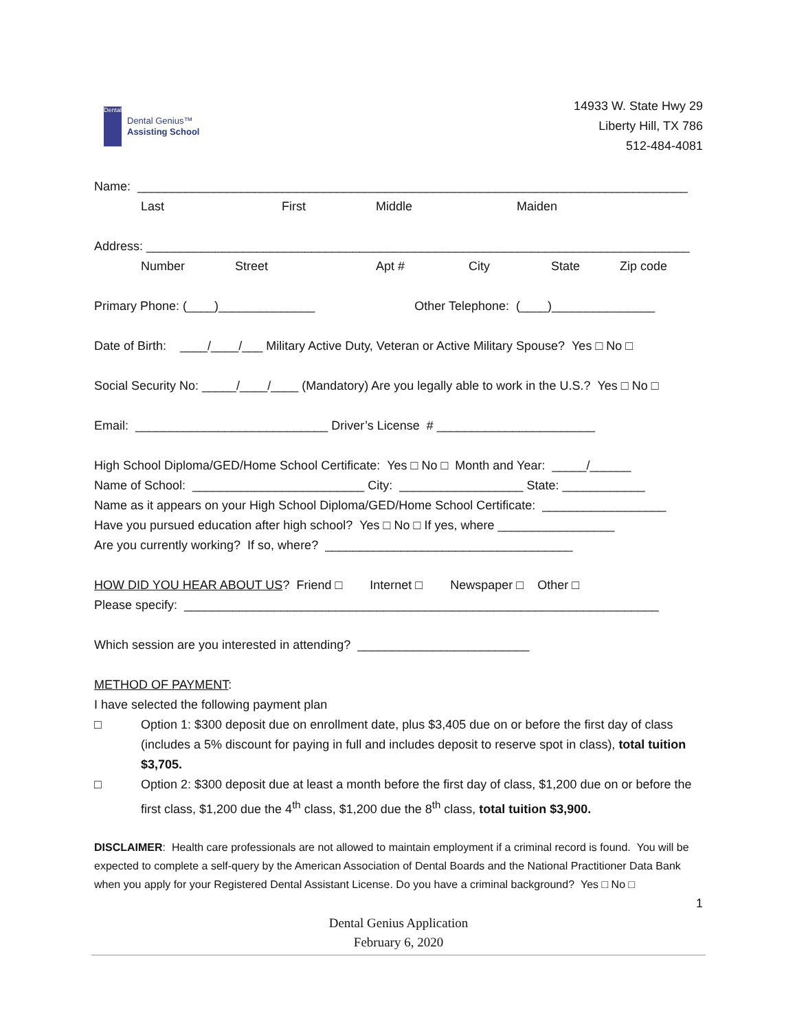Dental
Dental Genius™
Assisting School
14933 W. State Hwy 29
Liberty Hill, TX 786
512-484-4081
Name: ________________________________________________________________________________
Last First Middle Maiden
Address: _______________________________________________________________________________
Number Street Apt # City State Zip code
Primary Phone: (____)______________ Other Telephone: (____)_______________
Date of Birth: ____/____/___ Military Active Duty, Veteran or Active Military Spouse? Yes □ No □
Social Security No: _____/____/____ (Mandatory) Are you legally able to work in the U.S.? Yes □ No □
Email: ____________________________ Driver’s License # _______________________
High School Diploma/GED/Home School Certificate: Yes □ No □ Month and Year: _____/______
Name of School: _________________________ City: __________________ State: ____________
Name as it appears on your High School Diploma/GED/Home School Certificate: __________________
Have you pursued education after high school? Yes □ No □ If yes, where _________________
Are you currently working? If so, where? ____________________________________
HOW DID YOU HEAR ABOUT US? Friend □ Internet □ Newspaper □ Other □
Please specify: _____________________________________________________________________
Which session are you interested in attending? _________________________
METHOD OF PAYMENT:
I have selected the following payment plan
□ Option 1: $300 deposit due on enrollment date, plus $3,405 due on or before the first day of class (includes a 5% discount for paying in full and includes deposit to reserve spot in class), total tuition $3,705.
□ Option 2: $300 deposit due at least a month before the first day of class, $1,200 due on or before the first class, $1,200 due the 4<sup>th</sup> class, $1,200 due the 8<sup>th</sup> class, total tuition $3,900.
DISCLAIMER: Health care professionals are not allowed to maintain employment if a criminal record is found. You will be expected to complete a self-query by the American Association of Dental Boards and the National Practitioner Data Bank when you apply for your Registered Dental Assistant License. Do you have a criminal background? Yes □ No □
1
Dental Genius Application
February 6, 2020